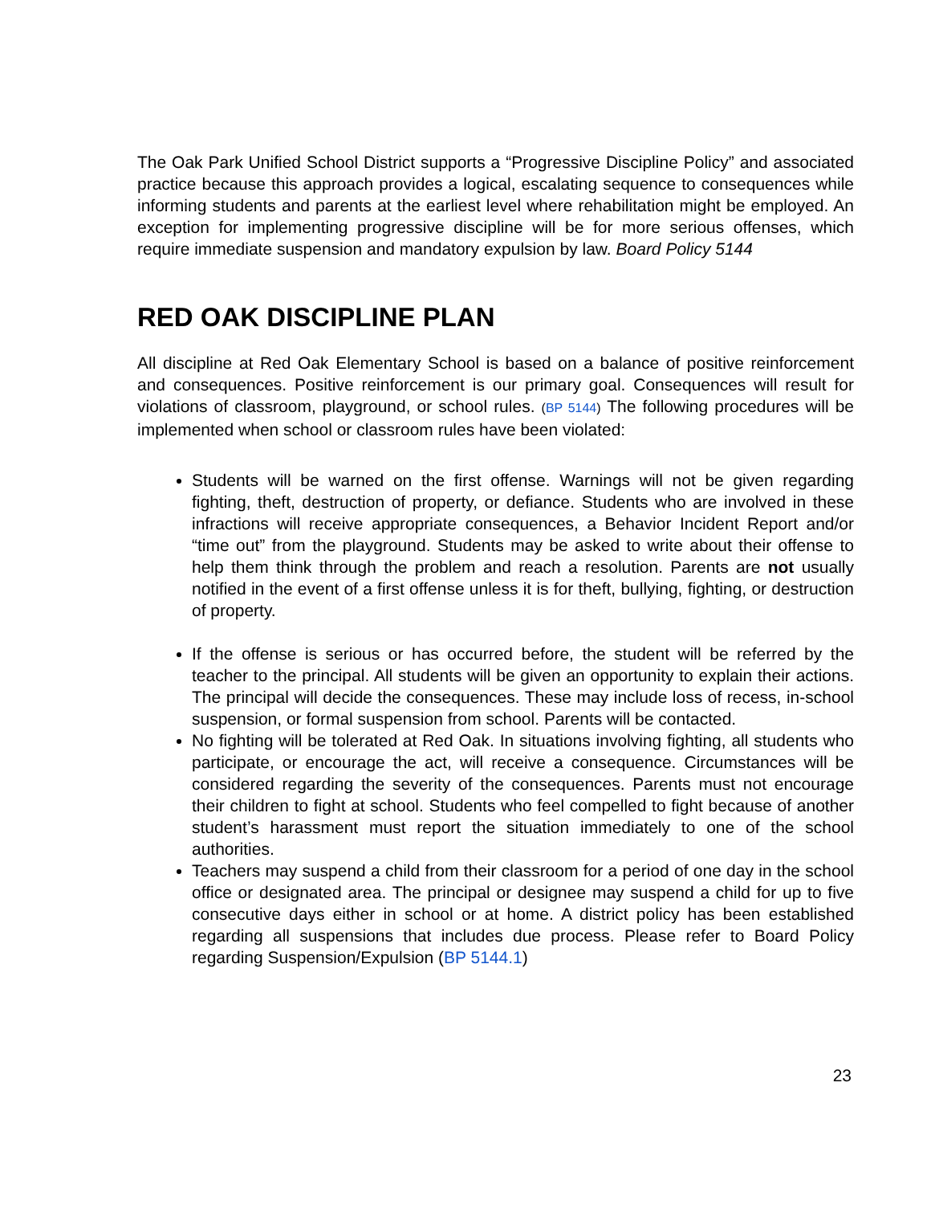The Oak Park Unified School District supports a “Progressive Discipline Policy” and associated practice because this approach provides a logical, escalating sequence to consequences while informing students and parents at the earliest level where rehabilitation might be employed. An exception for implementing progressive discipline will be for more serious offenses, which require immediate suspension and mandatory expulsion by law. Board Policy 5144
RED OAK DISCIPLINE PLAN
All discipline at Red Oak Elementary School is based on a balance of positive reinforcement and consequences. Positive reinforcement is our primary goal. Consequences will result for violations of classroom, playground, or school rules. (BP 5144) The following procedures will be implemented when school or classroom rules have been violated:
Students will be warned on the first offense. Warnings will not be given regarding fighting, theft, destruction of property, or defiance. Students who are involved in these infractions will receive appropriate consequences, a Behavior Incident Report and/or “time out” from the playground. Students may be asked to write about their offense to help them think through the problem and reach a resolution. Parents are not usually notified in the event of a first offense unless it is for theft, bullying, fighting, or destruction of property.
If the offense is serious or has occurred before, the student will be referred by the teacher to the principal. All students will be given an opportunity to explain their actions. The principal will decide the consequences. These may include loss of recess, in-school suspension, or formal suspension from school. Parents will be contacted.
No fighting will be tolerated at Red Oak. In situations involving fighting, all students who participate, or encourage the act, will receive a consequence. Circumstances will be considered regarding the severity of the consequences. Parents must not encourage their children to fight at school. Students who feel compelled to fight because of another student’s harassment must report the situation immediately to one of the school authorities.
Teachers may suspend a child from their classroom for a period of one day in the school office or designated area. The principal or designee may suspend a child for up to five consecutive days either in school or at home. A district policy has been established regarding all suspensions that includes due process. Please refer to Board Policy regarding Suspension/Expulsion (BP 5144.1)
23